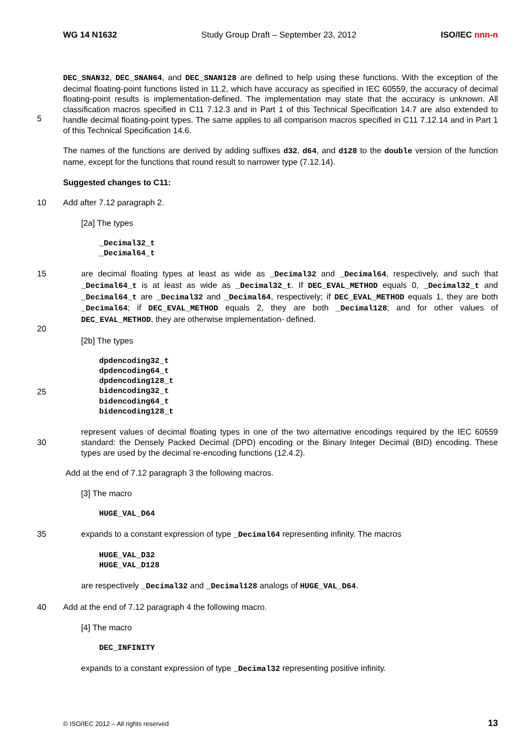WG 14 N1632 Study Group Draft – September 23, 2012 ISO/IEC nnn-n
DEC_SNAN32, DEC_SNAN64, and DEC_SNAN128 are defined to help using these functions. With the exception of the decimal floating-point functions listed in 11.2, which have accuracy as specified in IEC 60559, the accuracy of decimal floating-point results is implementation-defined. The implementation may state that the accuracy is unknown. All classification macros specified in C11 7.12.3 and in Part 1 of this Technical
5
Specification 14.7 are also extended to handle decimal floating-point types. The same applies to all comparison macros specified in C11 7.12.14 and in Part 1 of this Technical Specification 14.6.
The names of the functions are derived by adding suffixes d32, d64, and d128 to the double version of the function name, except for the functions that round result to narrower type (7.12.14).
Suggested changes to C11:
10 Add after 7.12 paragraph 2.
[2a] The types
_Decimal32_t
_Decimal64_t
15 are decimal floating types at least as wide as _Decimal32 and _Decimal64, respectively, and such that _Decimal64_t is at least as wide as _Decimal32_t. If DEC_EVAL_METHOD equals 0, _Decimal32_t and _Decimal64_t are _Decimal32 and _Decimal64, respectively; if DEC_EVAL_METHOD equals 1, they are both _Decimal64; if DEC_EVAL_METHOD equals 2, they are both _Decimal128; and for other values of DEC_EVAL_METHOD, they are otherwise implementation-
20
defined.
[2b] The types
dpdencoding32_t
dpdencoding64_t
dpdencoding128_t
25
bidencoding32_t
bidencoding64_t
bidencoding128_t
30
represent values of decimal floating types in one of the two alternative encodings required by the IEC 60559 standard: the Densely Packed Decimal (DPD) encoding or the Binary Integer Decimal (BID) encoding. These types are used by the decimal re-encoding functions (12.4.2).
Add at the end of 7.12 paragraph 3 the following macros.
[3] The macro
HUGE_VAL_D64
35 expands to a constant expression of type _Decimal64 representing infinity. The macros
HUGE_VAL_D32
HUGE_VAL_D128
are respectively _Decimal32 and _Decimal128 analogs of HUGE_VAL_D64.
40 Add at the end of 7.12 paragraph 4 the following macro.
[4] The macro
DEC_INFINITY
expands to a constant expression of type _Decimal32 representing positive infinity.
© ISO/IEC 2012 – All rights reserved 13